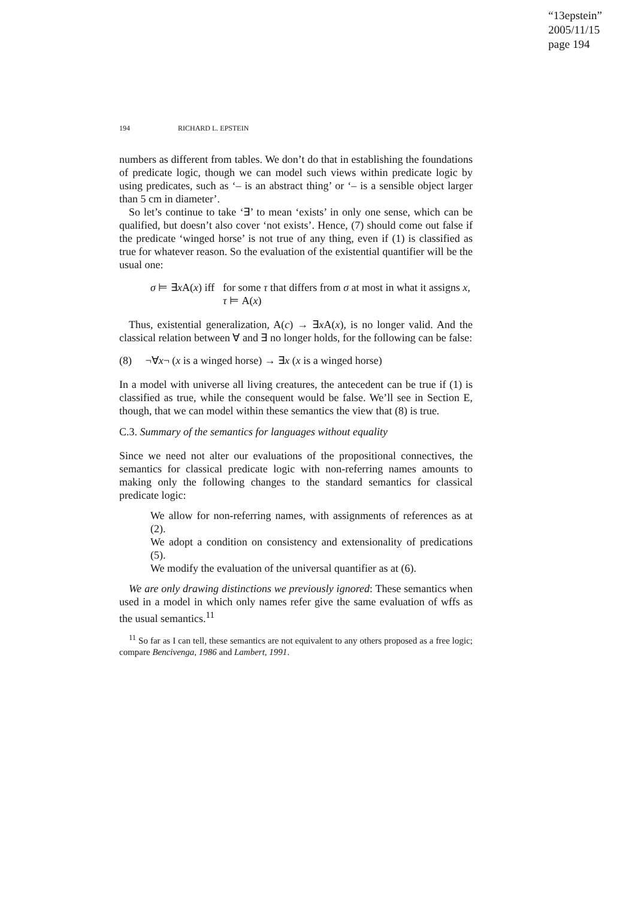“13epstein”
2005/11/15
page 194
194 RICHARD L. EPSTEIN
numbers as different from tables. We don’t do that in establishing the foundations of predicate logic, though we can model such views within predicate logic by using predicates, such as ‘– is an abstract thing’ or ‘– is a sensible object larger than 5 cm in diameter’.
So let’s continue to take ‘∃’ to mean ‘exists’ in only one sense, which can be qualified, but doesn’t also cover ‘not exists’. Hence, (7) should come out false if the predicate ‘winged horse’ is not true of any thing, even if (1) is classified as true for whatever reason. So the evaluation of the existential quantifier will be the usual one:
σ ⊨ ∃x A(x) iff
for some τ that differs from σ at most in what it assigns x, τ ⊨ A(x)
Thus, existential generalization, A(c) → ∃x A(x), is no longer valid. And the classical relation between ∀ and ∃ no longer holds, for the following can be false:
(8) ¬∀x¬ (x is a winged horse) → ∃x (x is a winged horse)
In a model with universe all living creatures, the antecedent can be true if (1) is classified as true, while the consequent would be false. We’ll see in Section E, though, that we can model within these semantics the view that (8) is true.
C.3. Summary of the semantics for languages without equality
Since we need not alter our evaluations of the propositional connectives, the semantics for classical predicate logic with non-referring names amounts to making only the following changes to the standard semantics for classical predicate logic:
We allow for non-referring names, with assignments of references as at (2).
We adopt a condition on consistency and extensionality of predications (5).
We modify the evaluation of the universal quantifier as at (6).
We are only drawing distinctions we previously ignored: These semantics when used in a model in which only names refer give the same evaluation of wffs as the usual semantics.<sup>11</sup>
<sup>11</sup> So far as I can tell, these semantics are not equivalent to any others proposed as a free logic; compare Bencivenga, 1986 and Lambert, 1991.